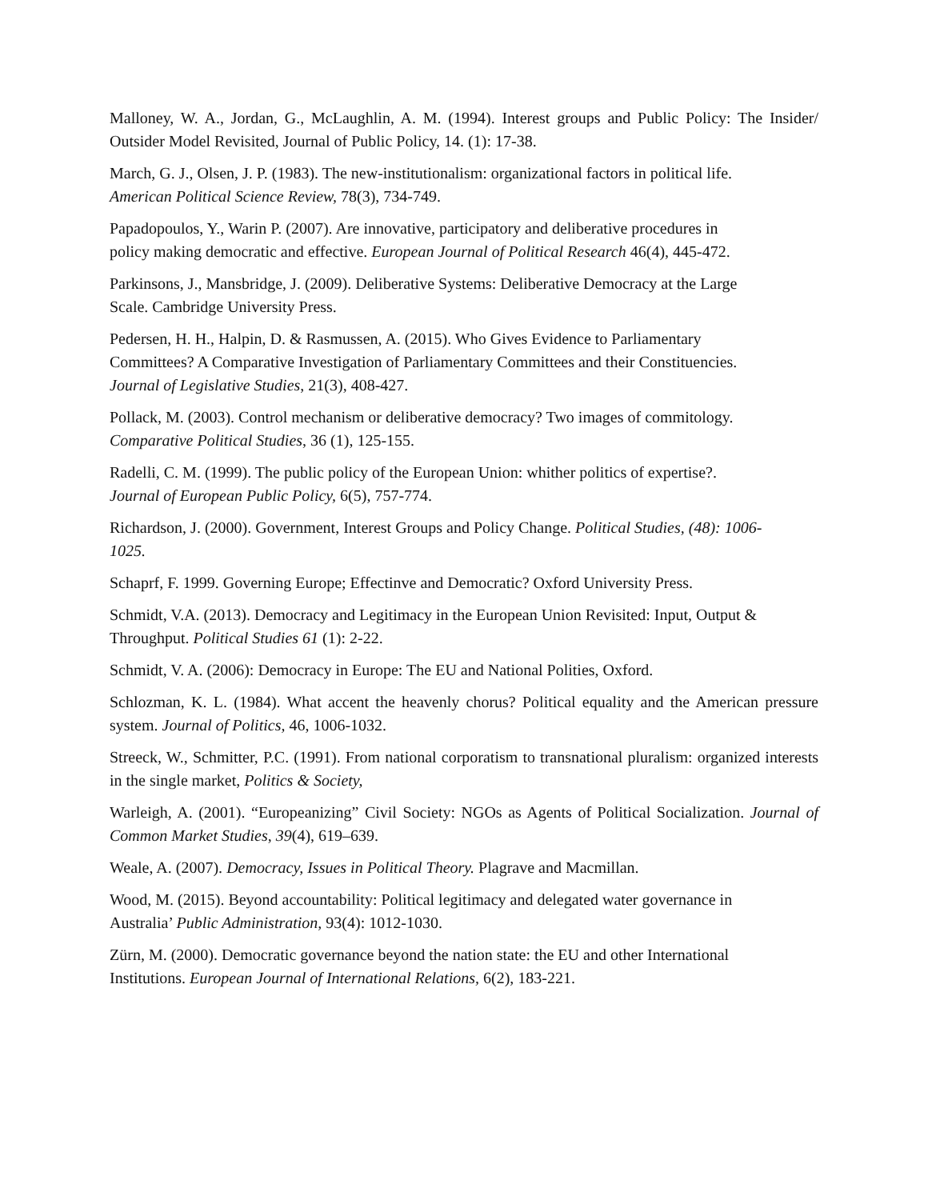Malloney, W. A., Jordan, G., McLaughlin, A. M. (1994). Interest groups and Public Policy: The Insider/ Outsider Model Revisited, Journal of Public Policy, 14. (1): 17-38.
March, G. J., Olsen, J. P. (1983). The new-institutionalism: organizational factors in political life.
American Political Science Review, 78(3), 734-749.
Papadopoulos, Y., Warin P. (2007). Are innovative, participatory and deliberative procedures in
policy making democratic and effective. European Journal of Political Research 46(4), 445-472.
Parkinsons, J., Mansbridge, J. (2009). Deliberative Systems: Deliberative Democracy at the Large
Scale. Cambridge University Press.
Pedersen, H. H., Halpin, D. & Rasmussen, A. (2015). Who Gives Evidence to Parliamentary
Committees? A Comparative Investigation of Parliamentary Committees and their Constituencies.
Journal of Legislative Studies, 21(3), 408-427.
Pollack, M. (2003). Control mechanism or deliberative democracy? Two images of commitology.
Comparative Political Studies, 36 (1), 125-155.
Radelli, C. M. (1999). The public policy of the European Union: whither politics of expertise?.
Journal of European Public Policy, 6(5), 757-774.
Richardson, J. (2000). Government, Interest Groups and Policy Change. Political Studies, (48): 1006-
1025.
Schaprf, F. 1999. Governing Europe; Effectinve and Democratic? Oxford University Press.
Schmidt, V.A. (2013). Democracy and Legitimacy in the European Union Revisited: Input, Output &
Throughput. Political Studies 61 (1): 2-22.
Schmidt, V. A. (2006): Democracy in Europe: The EU and National Polities, Oxford.
Schlozman, K. L. (1984). What accent the heavenly chorus? Political equality and the American pressure system. Journal of Politics, 46, 1006-1032.
Streeck, W., Schmitter, P.C. (1991). From national corporatism to transnational pluralism: organized interests in the single market, Politics & Society,
Warleigh, A. (2001). “Europeanizing” Civil Society: NGOs as Agents of Political Socialization. Journal of Common Market Studies, 39(4), 619–639.
Weale, A. (2007). Democracy, Issues in Political Theory. Plagrave and Macmillan.
Wood, M. (2015). Beyond accountability: Political legitimacy and delegated water governance in
Australia’ Public Administration, 93(4): 1012-1030.
Zürn, M. (2000). Democratic governance beyond the nation state: the EU and other International
Institutions. European Journal of International Relations, 6(2), 183-221.